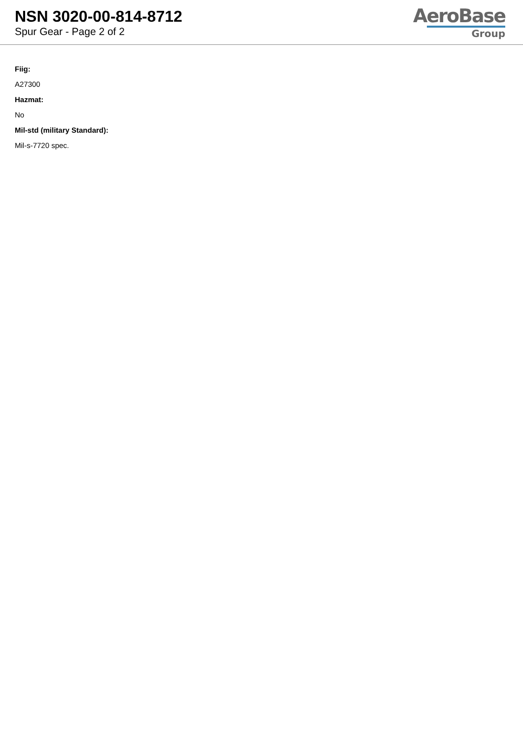NSN 3020-00-814-8712
Spur Gear - Page 2 of 2
AeroBase
Group
Fiig:
A27300
Hazmat:
No
Mil-std (military Standard):
Mil-s-7720 spec.